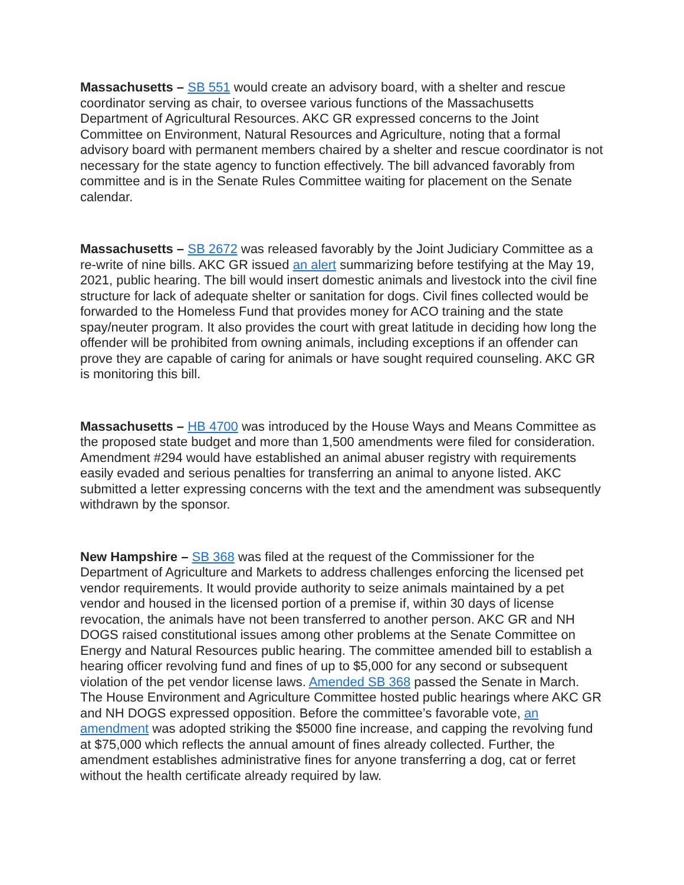Massachusetts – SB 551 would create an advisory board, with a shelter and rescue coordinator serving as chair, to oversee various functions of the Massachusetts Department of Agricultural Resources. AKC GR expressed concerns to the Joint Committee on Environment, Natural Resources and Agriculture, noting that a formal advisory board with permanent members chaired by a shelter and rescue coordinator is not necessary for the state agency to function effectively. The bill advanced favorably from committee and is in the Senate Rules Committee waiting for placement on the Senate calendar.
Massachusetts – SB 2672 was released favorably by the Joint Judiciary Committee as a re-write of nine bills. AKC GR issued an alert summarizing before testifying at the May 19, 2021, public hearing. The bill would insert domestic animals and livestock into the civil fine structure for lack of adequate shelter or sanitation for dogs. Civil fines collected would be forwarded to the Homeless Fund that provides money for ACO training and the state spay/neuter program. It also provides the court with great latitude in deciding how long the offender will be prohibited from owning animals, including exceptions if an offender can prove they are capable of caring for animals or have sought required counseling. AKC GR is monitoring this bill.
Massachusetts – HB 4700 was introduced by the House Ways and Means Committee as the proposed state budget and more than 1,500 amendments were filed for consideration. Amendment #294 would have established an animal abuser registry with requirements easily evaded and serious penalties for transferring an animal to anyone listed. AKC submitted a letter expressing concerns with the text and the amendment was subsequently withdrawn by the sponsor.
New Hampshire – SB 368 was filed at the request of the Commissioner for the Department of Agriculture and Markets to address challenges enforcing the licensed pet vendor requirements. It would provide authority to seize animals maintained by a pet vendor and housed in the licensed portion of a premise if, within 30 days of license revocation, the animals have not been transferred to another person. AKC GR and NH DOGS raised constitutional issues among other problems at the Senate Committee on Energy and Natural Resources public hearing. The committee amended bill to establish a hearing officer revolving fund and fines of up to $5,000 for any second or subsequent violation of the pet vendor license laws. Amended SB 368 passed the Senate in March. The House Environment and Agriculture Committee hosted public hearings where AKC GR and NH DOGS expressed opposition. Before the committee’s favorable vote, an amendment was adopted striking the $5000 fine increase, and capping the revolving fund at $75,000 which reflects the annual amount of fines already collected. Further, the amendment establishes administrative fines for anyone transferring a dog, cat or ferret without the health certificate already required by law.